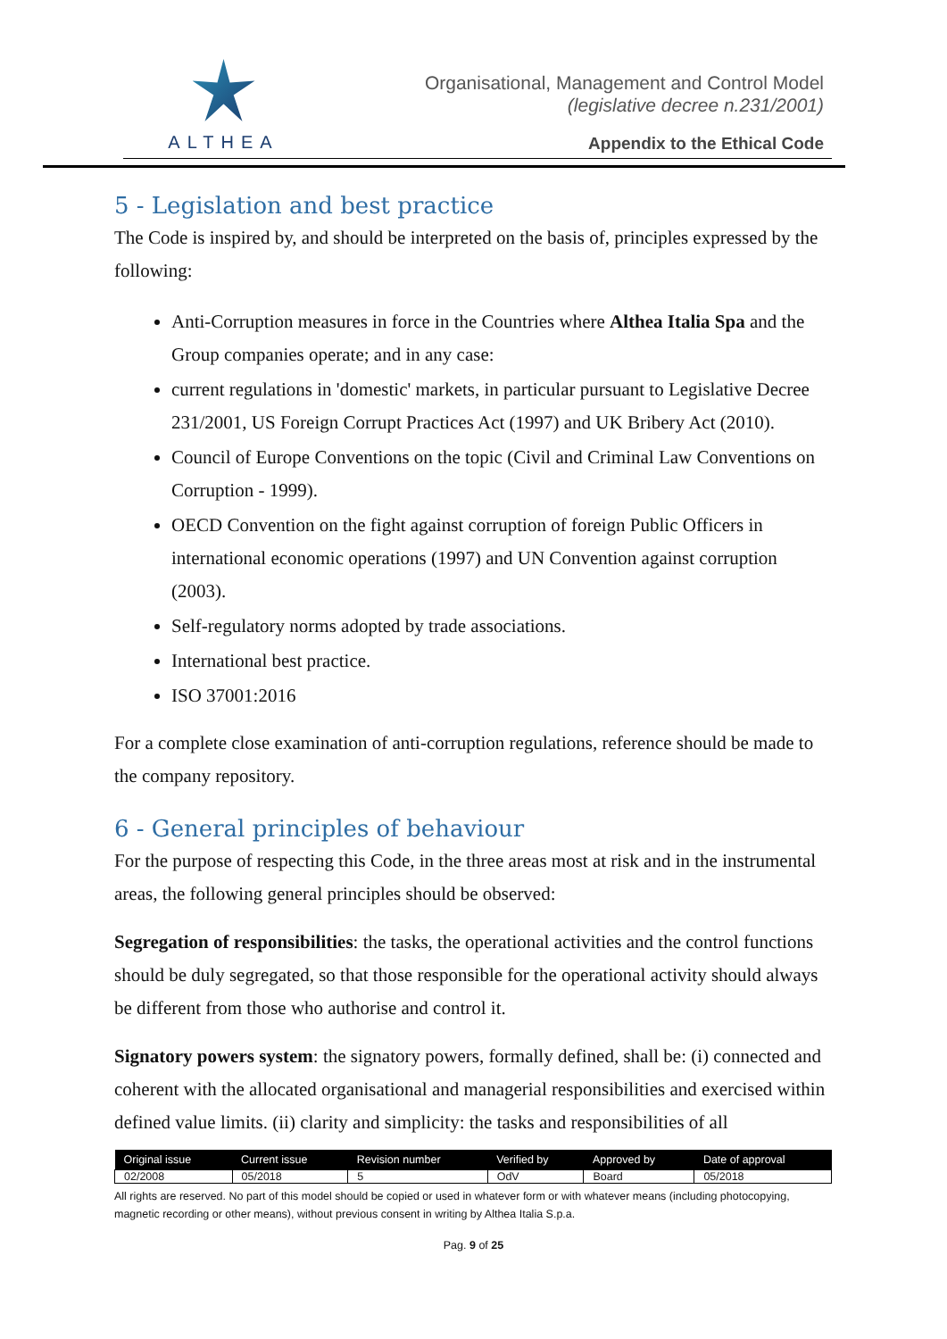ALTHEA
Organisational, Management and Control Model
(legislative decree n.231/2001)
Appendix to the Ethical Code
5 - Legislation and best practice
The Code is inspired by, and should be interpreted on the basis of, principles expressed by the following:
Anti-Corruption measures in force in the Countries where Althea Italia Spa and the Group companies operate; and in any case:
current regulations in 'domestic' markets, in particular pursuant to Legislative Decree 231/2001, US Foreign Corrupt Practices Act (1997) and UK Bribery Act (2010).
Council of Europe Conventions on the topic (Civil and Criminal Law Conventions on Corruption - 1999).
OECD Convention on the fight against corruption of foreign Public Officers in international economic operations (1997) and UN Convention against corruption (2003).
Self-regulatory norms adopted by trade associations.
International best practice.
ISO 37001:2016
For a complete close examination of anti-corruption regulations, reference should be made to the company repository.
6 - General principles of behaviour
For the purpose of respecting this Code, in the three areas most at risk and in the instrumental areas, the following general principles should be observed:
Segregation of responsibilities: the tasks, the operational activities and the control functions should be duly segregated, so that those responsible for the operational activity should always be different from those who authorise and control it.
Signatory powers system: the signatory powers, formally defined, shall be: (i) connected and coherent with the allocated organisational and managerial responsibilities and exercised within defined value limits. (ii) clarity and simplicity: the tasks and responsibilities of all
| Original issue | Current issue | Revision number | Verified by | Approved by | Date of approval |
| --- | --- | --- | --- | --- | --- |
| 02/2008 | 05/2018 | 5 | OdV | Board | 05/2018 |
All rights are reserved. No part of this model should be copied or used in whatever form or with whatever means (including photocopying, magnetic recording or other means), without previous consent in writing by Althea Italia S.p.a.
Pag. 9 of 25